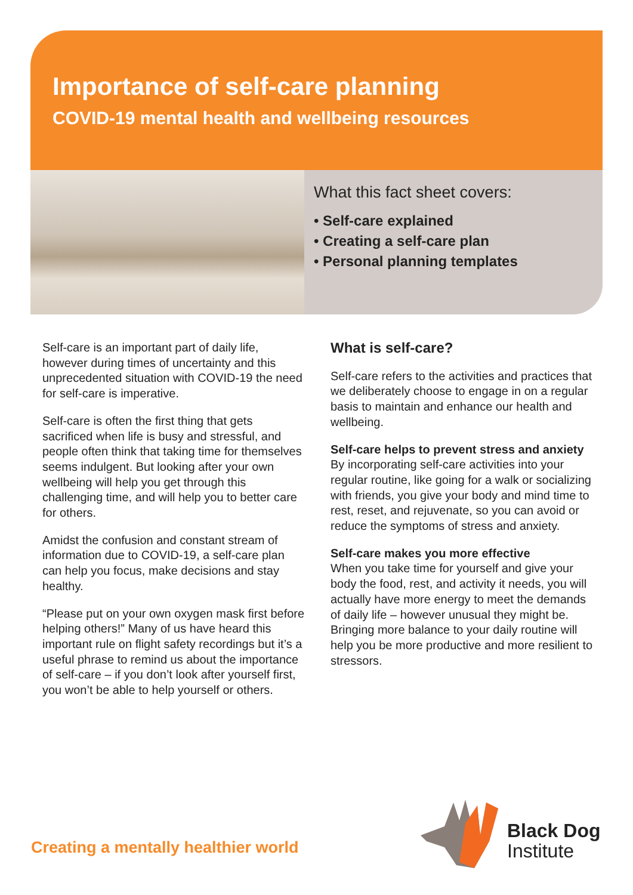Importance of self-care planning
COVID-19 mental health and wellbeing resources
What this fact sheet covers:
• Self-care explained
• Creating a self-care plan
• Personal planning templates
Self-care is an important part of daily life, however during times of uncertainty and this unprecedented situation with COVID-19 the need for self-care is imperative.
Self-care is often the first thing that gets sacrificed when life is busy and stressful, and people often think that taking time for themselves seems indulgent. But looking after your own wellbeing will help you get through this challenging time, and will help you to better care for others.
Amidst the confusion and constant stream of information due to COVID-19, a self-care plan can help you focus, make decisions and stay healthy.
“Please put on your own oxygen mask first before helping others!” Many of us have heard this important rule on flight safety recordings but it’s a useful phrase to remind us about the importance of self-care – if you don’t look after yourself first, you won’t be able to help yourself or others.
What is self-care?
Self-care refers to the activities and practices that we deliberately choose to engage in on a regular basis to maintain and enhance our health and wellbeing.
Self-care helps to prevent stress and anxiety
By incorporating self-care activities into your regular routine, like going for a walk or socializing with friends, you give your body and mind time to rest, reset, and rejuvenate, so you can avoid or reduce the symptoms of stress and anxiety.
Self-care makes you more effective
When you take time for yourself and give your body the food, rest, and activity it needs, you will actually have more energy to meet the demands of daily life – however unusual they might be. Bringing more balance to your daily routine will help you be more productive and more resilient to stressors.
Creating a mentally healthier world
Black Dog
Institute